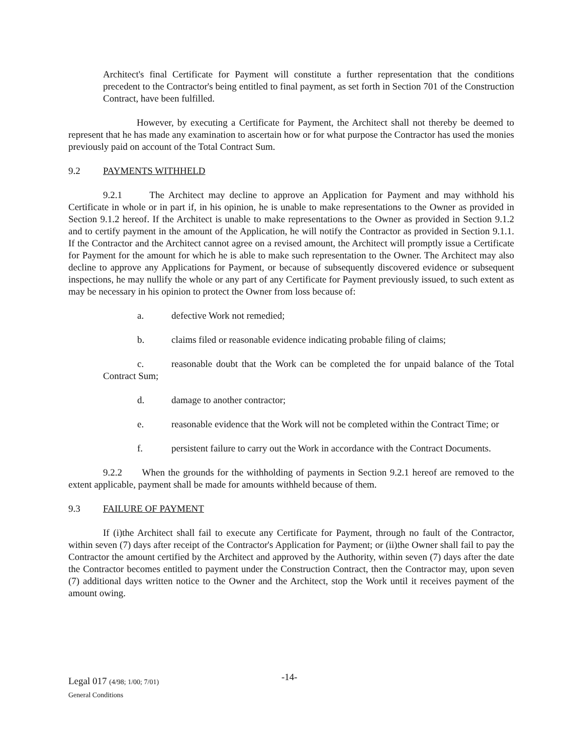Architect's final Certificate for Payment will constitute a further representation that the conditions precedent to the Contractor's being entitled to final payment, as set forth in Section 701 of the Construction Contract, have been fulfilled.
However, by executing a Certificate for Payment, the Architect shall not thereby be deemed to represent that he has made any examination to ascertain how or for what purpose the Contractor has used the monies previously paid on account of the Total Contract Sum.
9.2 PAYMENTS WITHHELD
9.2.1 The Architect may decline to approve an Application for Payment and may withhold his Certificate in whole or in part if, in his opinion, he is unable to make representations to the Owner as provided in Section 9.1.2 hereof. If the Architect is unable to make representations to the Owner as provided in Section 9.1.2 and to certify payment in the amount of the Application, he will notify the Contractor as provided in Section 9.1.1. If the Contractor and the Architect cannot agree on a revised amount, the Architect will promptly issue a Certificate for Payment for the amount for which he is able to make such representation to the Owner. The Architect may also decline to approve any Applications for Payment, or because of subsequently discovered evidence or subsequent inspections, he may nullify the whole or any part of any Certificate for Payment previously issued, to such extent as may be necessary in his opinion to protect the Owner from loss because of:
a. defective Work not remedied;
b. claims filed or reasonable evidence indicating probable filing of claims;
c. reasonable doubt that the Work can be completed the for unpaid balance of the Total Contract Sum;
d. damage to another contractor;
e. reasonable evidence that the Work will not be completed within the Contract Time; or
f. persistent failure to carry out the Work in accordance with the Contract Documents.
9.2.2 When the grounds for the withholding of payments in Section 9.2.1 hereof are removed to the extent applicable, payment shall be made for amounts withheld because of them.
9.3 FAILURE OF PAYMENT
If (i)the Architect shall fail to execute any Certificate for Payment, through no fault of the Contractor, within seven (7) days after receipt of the Contractor's Application for Payment; or (ii)the Owner shall fail to pay the Contractor the amount certified by the Architect and approved by the Authority, within seven (7) days after the date the Contractor becomes entitled to payment under the Construction Contract, then the Contractor may, upon seven (7) additional days written notice to the Owner and the Architect, stop the Work until it receives payment of the amount owing.
-14-
Legal 017 (4/98; 1/00; 7/01)
General Conditions